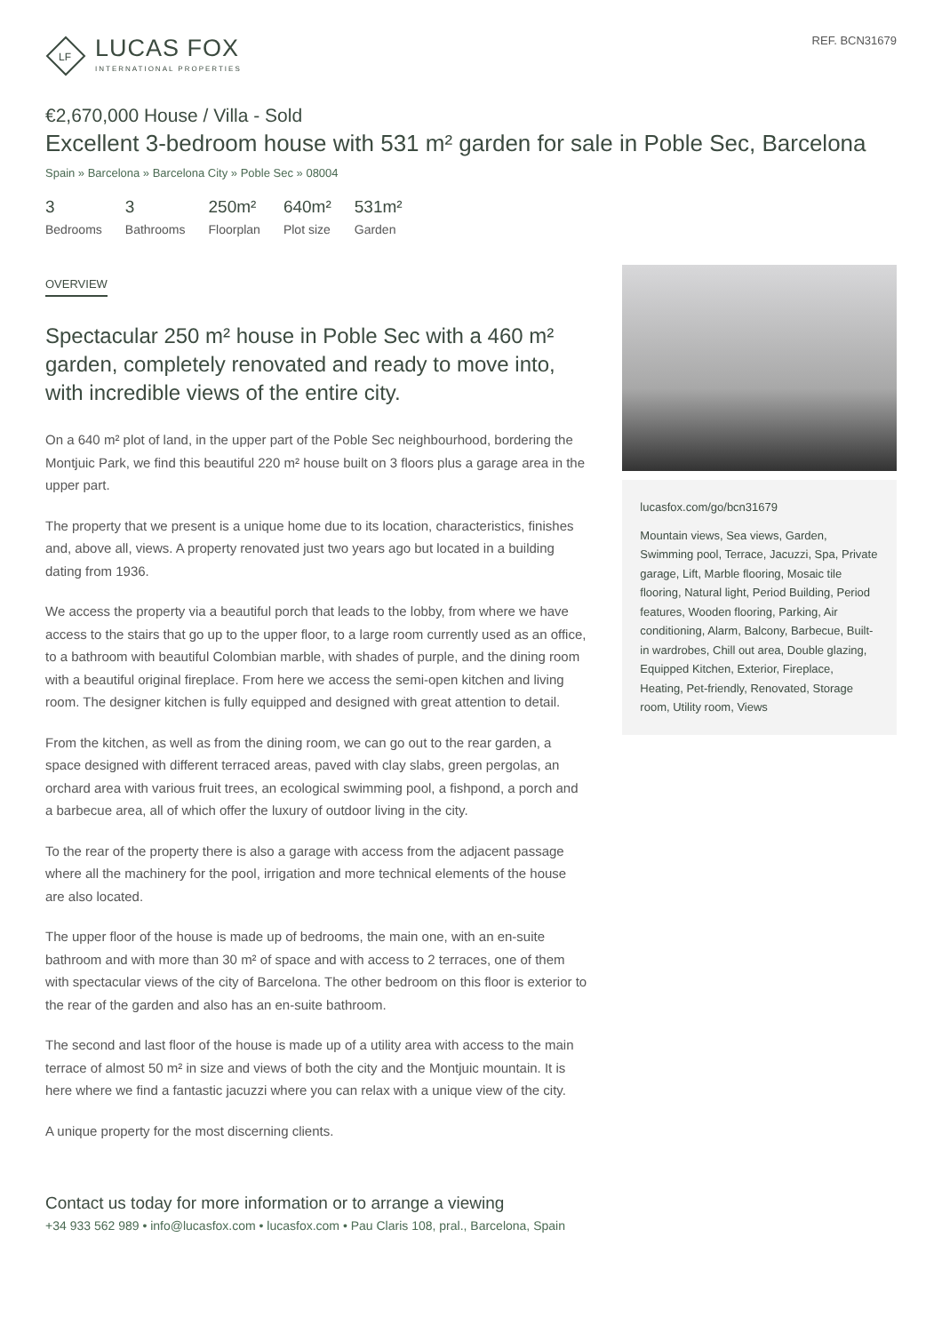LF
LUCAS FOX
INTERNATIONAL PROPERTIES
REF. BCN31679
€2,670,000 House / Villa - Sold
Excellent 3-bedroom house with 531 m² garden for sale in Poble Sec, Barcelona
Spain » Barcelona » Barcelona City » Poble Sec » 08004
3
Bedrooms
3
Bathrooms
250m²
Floorplan
640m²
Plot size
531m²
Garden
OVERVIEW
Spectacular 250 m² house in Poble Sec with a 460 m² garden, completely renovated and ready to move into, with incredible views of the entire city.
On a 640 m² plot of land, in the upper part of the Poble Sec neighbourhood, bordering the Montjuic Park, we find this beautiful 220 m² house built on 3 floors plus a garage area in the upper part.
The property that we present is a unique home due to its location, characteristics, finishes and, above all, views. A property renovated just two years ago but located in a building dating from 1936.
We access the property via a beautiful porch that leads to the lobby, from where we have access to the stairs that go up to the upper floor, to a large room currently used as an office, to a bathroom with beautiful Colombian marble, with shades of purple, and the dining room with a beautiful original fireplace. From here we access the semi-open kitchen and living room. The designer kitchen is fully equipped and designed with great attention to detail.
From the kitchen, as well as from the dining room, we can go out to the rear garden, a space designed with different terraced areas, paved with clay slabs, green pergolas, an orchard area with various fruit trees, an ecological swimming pool, a fishpond, a porch and a barbecue area, all of which offer the luxury of outdoor living in the city.
To the rear of the property there is also a garage with access from the adjacent passage where all the machinery for the pool, irrigation and more technical elements of the house are also located.
The upper floor of the house is made up of bedrooms, the main one, with an en-suite bathroom and with more than 30 m² of space and with access to 2 terraces, one of them with spectacular views of the city of Barcelona. The other bedroom on this floor is exterior to the rear of the garden and also has an en-suite bathroom.
The second and last floor of the house is made up of a utility area with access to the main terrace of almost 50 m² in size and views of both the city and the Montjuic mountain. It is here where we find a fantastic jacuzzi where you can relax with a unique view of the city.
A unique property for the most discerning clients.
lucasfox.com/go/bcn31679
Mountain views, Sea views, Garden, Swimming pool, Terrace, Jacuzzi, Spa, Private garage, Lift, Marble flooring, Mosaic tile flooring, Natural light, Period Building, Period features, Wooden flooring, Parking, Air conditioning, Alarm, Balcony, Barbecue, Built-in wardrobes, Chill out area, Double glazing, Equipped Kitchen, Exterior, Fireplace, Heating, Pet-friendly, Renovated, Storage room, Utility room, Views
Contact us today for more information or to arrange a viewing
+34 933 562 989 • info@lucasfox.com • lucasfox.com • Pau Claris 108, pral., Barcelona, Spain